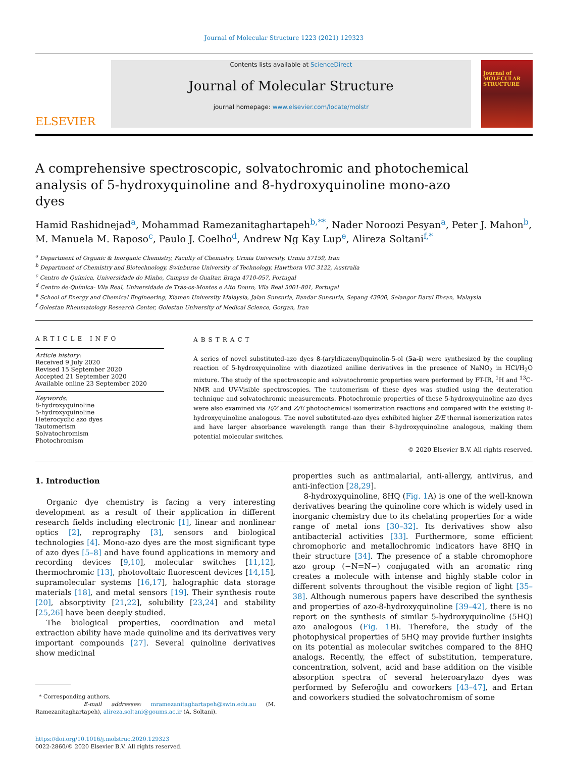Journal of Molecular Structure 1223 (2021) 129323
ELSEVIER
Contents lists available at ScienceDirect
Journal of Molecular Structure
journal homepage: www.elsevier.com/locate/molstr
Journal of
MOLECULAR
STRUCTURE
A comprehensive spectroscopic, solvatochromic and photochemical analysis of 5-hydroxyquinoline and 8-hydroxyquinoline mono-azo dyes
Hamid Rashidnejad<sup>a</sup>, Mohammad Ramezanitaghartapeh<sup>b,**</sup>, Nader Noroozi Pesyan<sup>a</sup>, Peter J. Mahon<sup>b</sup>, M. Manuela M. Raposo<sup>c</sup>, Paulo J. Coelho<sup>d</sup>, Andrew Ng Kay Lup<sup>e</sup>, Alireza Soltani<sup>f,*</sup>
<sup>a</sup> Department of Organic & Inorganic Chemistry, Faculty of Chemistry, Urmia University, Urmia 57159, Iran
<sup>b</sup> Department of Chemistry and Biotechnology, Swinburne University of Technology, Hawthorn VIC 3122, Australia
<sup>c</sup> Centro de Química, Universidade do Minho, Campus de Gualtar, Braga 4710-057, Portugal
<sup>d</sup> Centro de-Química- Vila Real, Universidade de Tràs-os-Montes e Alto Douro, Vila Real 5001-801, Portugal
<sup>e</sup> School of Energy and Chemical Engineering, Xiamen University Malaysia, Jalan Sunsuria, Bandar Sunsuria, Sepang 43900, Selangor Darul Ehsan, Malaysia
<sup>f</sup> Golestan Rheumatology Research Center, Golestan University of Medical Science, Gorgan, Iran
ARTICLE INFO
Article history:
Received 9 July 2020
Revised 15 September 2020
Accepted 21 September 2020
Available online 23 September 2020
Keywords:
8-hydroxyquinoline
5-hydroxyquinoline
Heterocyclic azo dyes
Tautomerism
Solvatochromism
Photochromism
ABSTRACT
A series of novel substituted-azo dyes 8-(aryldiazenyl)quinolin-5-ol (5a-i) were synthesized by the coupling reaction of 5-hydroxyquinoline with diazotized aniline derivatives in the presence of NaNO<sub>2</sub> in HCl/H<sub>2</sub>O mixture. The study of the spectroscopic and solvatochromic properties were performed by FT-IR, <sup>1</sup>H and <sup>13</sup>C-NMR and UV-Visible spectroscopies. The tautomerism of these dyes was studied using the deuteration technique and solvatochromic measurements. Photochromic properties of these 5-hydroxyquinoline azo dyes were also examined via E/Z and Z/E photochemical isomerization reactions and compared with the existing 8-hydroxyquinoline analogous. The novel substituted-azo dyes exhibited higher Z/E thermal isomerization rates and have larger absorbance wavelength range than their 8-hydroxyquinoline analogous, making them potential molecular switches.
© 2020 Elsevier B.V. All rights reserved.
1. Introduction
Organic dye chemistry is facing a very interesting development as a result of their application in different research fields including electronic [1], linear and nonlinear optics [2], reprography [3], sensors and biological technologies [4]. Mono-azo dyes are the most significant type of azo dyes [5–8] and have found applications in memory and recording devices [9,10], molecular switches [11,12], thermochromic [13], photovoltaic fluorescent devices [14,15], supramolecular systems [16,17], halographic data storage materials [18], and metal sensors [19]. Their synthesis route [20], absorptivity [21,22], solubility [23,24] and stability [25,26] have been deeply studied.
The biological properties, coordination and metal extraction ability have made quinoline and its derivatives very important compounds [27]. Several quinoline derivatives show medicinal
* Corresponding authors.
E-mail addresses: mramezanitaghartapeh@swin.edu.au (M. Ramezanitaghartapeh), alireza.soltani@goums.ac.ir (A. Soltani).
https://doi.org/10.1016/j.molstruc.2020.129323
0022-2860/© 2020 Elsevier B.V. All rights reserved.
properties such as antimalarial, anti-allergy, antivirus, and anti-infection [28,29].
8-hydroxyquinoline, 8HQ (Fig. 1 A) is one of the well-known derivatives bearing the quinoline core which is widely used in inorganic chemistry due to its chelating properties for a wide range of metal ions [30–32]. Its derivatives show also antibacterial activities [33]. Furthermore, some efficient chromophoric and metallochromic indicators have 8HQ in their structure [34]. The presence of a stable chromophore azo group (−N=N−) conjugated with an aromatic ring creates a molecule with intense and highly stable color in different solvents throughout the visible region of light [35–38]. Although numerous papers have described the synthesis and properties of azo-8-hydroxyquinoline [39–42], there is no report on the synthesis of similar 5-hydroxyquinoline (5HQ) azo analogous (Fig. 1 B). Therefore, the study of the photophysical properties of 5HQ may provide further insights on its potential as molecular switches compared to the 8HQ analogs. Recently, the effect of substitution, temperature, concentration, solvent, acid and base addition on the visible absorption spectra of several heteroarylazo dyes was performed by Seferoğlu and coworkers [43–47], and Ertan and coworkers studied the solvatochromism of some